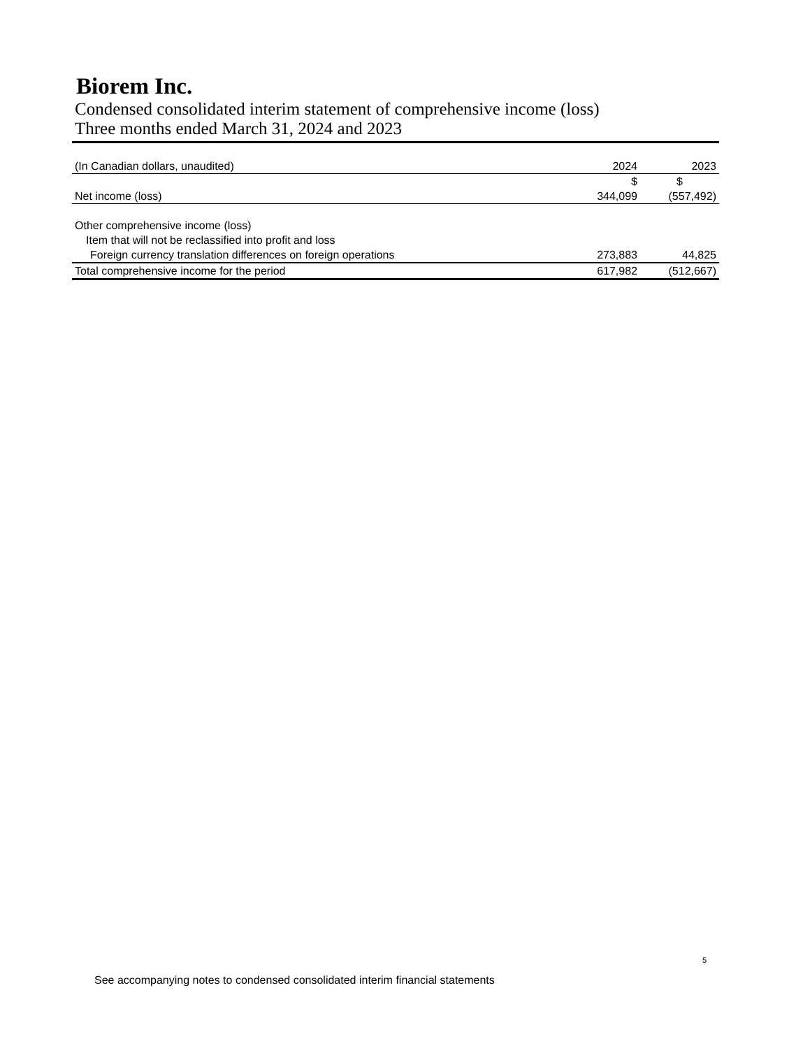Biorem Inc.
Condensed consolidated interim statement of comprehensive income (loss)
Three months ended March 31, 2024 and 2023
| (In Canadian dollars, unaudited) | 2024 | 2023 |
| --- | --- | --- |
| | $ | $ |
| Net income (loss) | 344,099 | (557,492) |
| Other comprehensive income (loss) | | |
| Item that will not be reclassified into profit and loss | | |
| Foreign currency translation differences on foreign operations | 273,883 | 44,825 |
| Total comprehensive income for the period | 617,982 | (512,667) |
5
See accompanying notes to condensed consolidated interim financial statements